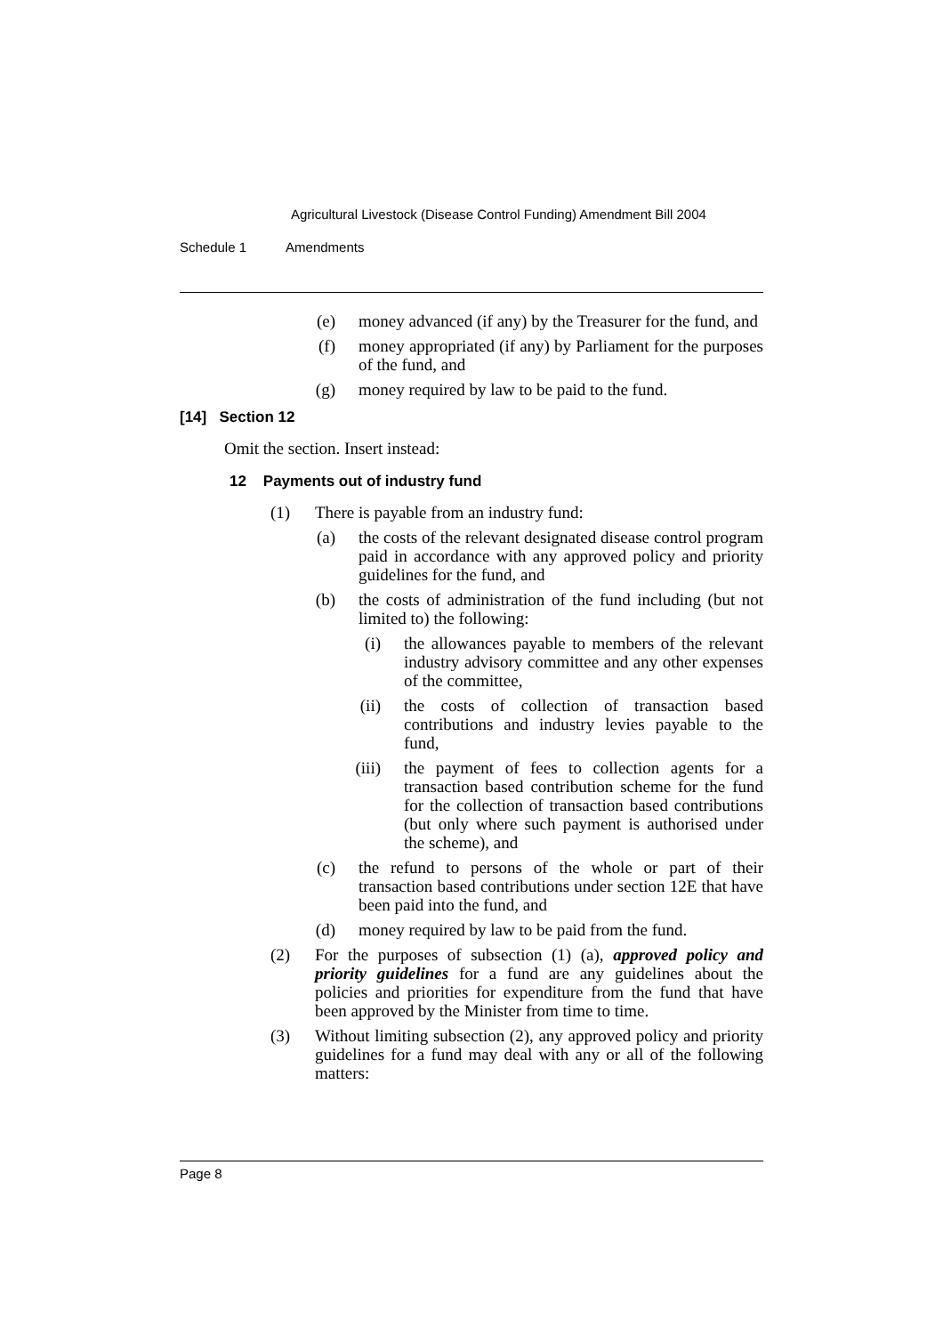Agricultural Livestock (Disease Control Funding) Amendment Bill 2004
Schedule 1 Amendments
(e) money advanced (if any) by the Treasurer for the fund, and
(f) money appropriated (if any) by Parliament for the purposes of the fund, and
(g) money required by law to be paid to the fund.
[14] Section 12
Omit the section. Insert instead:
12 Payments out of industry fund
(1) There is payable from an industry fund:
(a) the costs of the relevant designated disease control program paid in accordance with any approved policy and priority guidelines for the fund, and
(b) the costs of administration of the fund including (but not limited to) the following:
(i) the allowances payable to members of the relevant industry advisory committee and any other expenses of the committee,
(ii) the costs of collection of transaction based contributions and industry levies payable to the fund,
(iii) the payment of fees to collection agents for a transaction based contribution scheme for the fund for the collection of transaction based contributions (but only where such payment is authorised under the scheme), and
(c) the refund to persons of the whole or part of their transaction based contributions under section 12E that have been paid into the fund, and
(d) money required by law to be paid from the fund.
(2) For the purposes of subsection (1) (a), approved policy and priority guidelines for a fund are any guidelines about the policies and priorities for expenditure from the fund that have been approved by the Minister from time to time.
(3) Without limiting subsection (2), any approved policy and priority guidelines for a fund may deal with any or all of the following matters:
Page 8